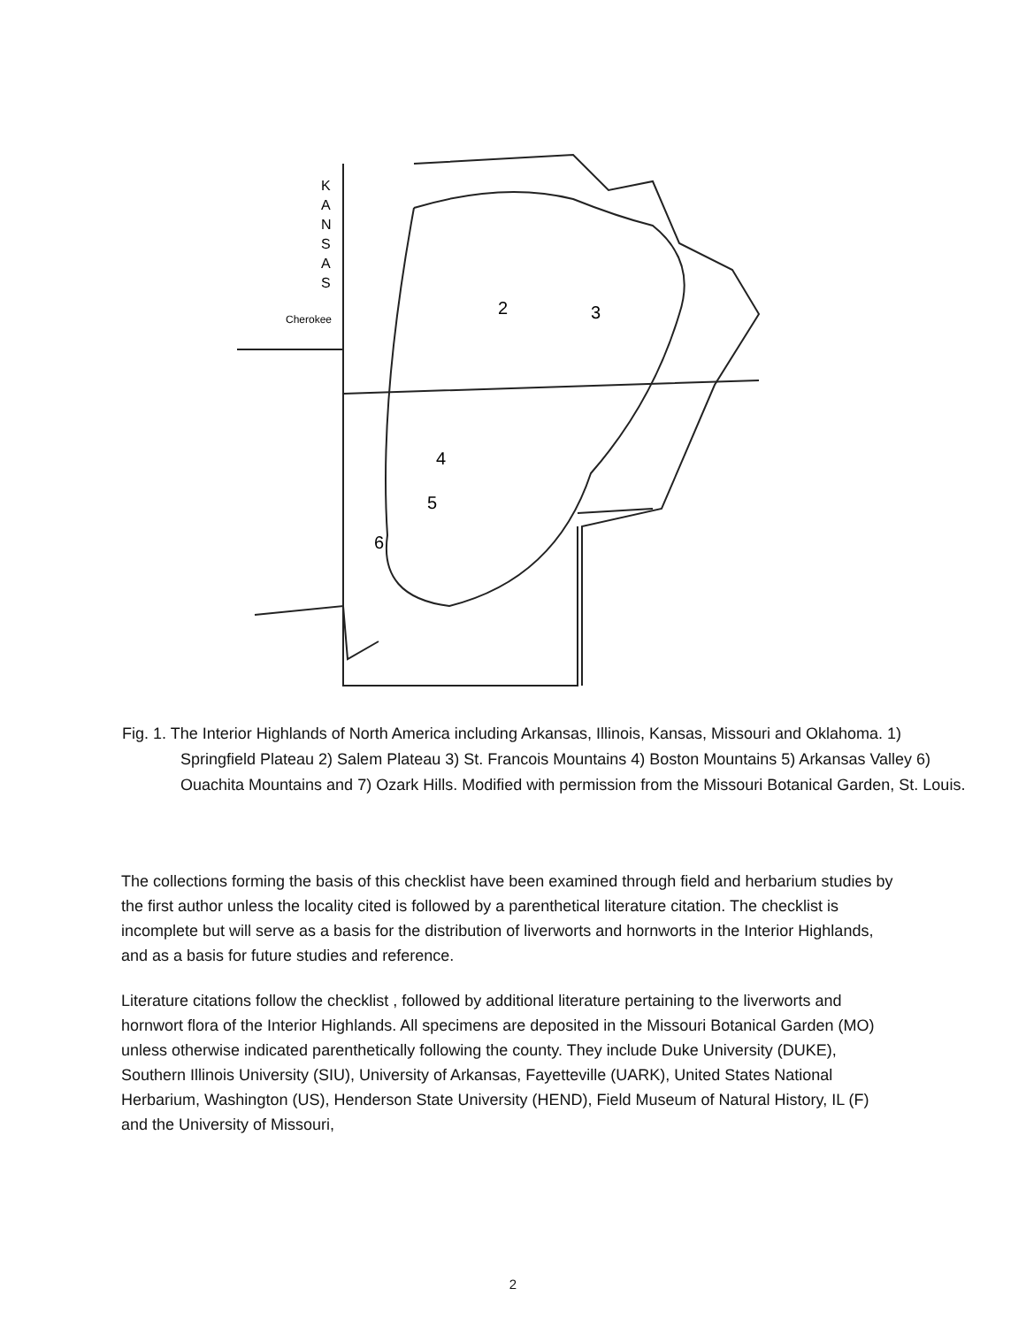K
A
N
S
A
S
Cherokee
2
3
4
5
6
Fig. 1. The Interior Highlands of North America including Arkansas, Illinois, Kansas, Missouri and Oklahoma. 1) Springfield Plateau 2) Salem Plateau 3) St. Francois Mountains 4) Boston Mountains 5) Arkansas Valley 6) Ouachita Mountains and 7) Ozark Hills. Modified with permission from the Missouri Botanical Garden, St. Louis.
The collections forming the basis of this checklist have been examined through field and herbarium studies by the first author unless the locality cited is followed by a parenthetical literature citation. The checklist is incomplete but will serve as a basis for the distribution of liverworts and hornworts in the Interior Highlands, and as a basis for future studies and reference.
Literature citations follow the checklist , followed by additional literature pertaining to the liverworts and hornwort flora of the Interior Highlands. All specimens are deposited in the Missouri Botanical Garden (MO) unless otherwise indicated parenthetically following the county. They include Duke University (DUKE), Southern Illinois University (SIU), University of Arkansas, Fayetteville (UARK), United States National Herbarium, Washington (US), Henderson State University (HEND), Field Museum of Natural History, IL (F) and the University of Missouri,
2